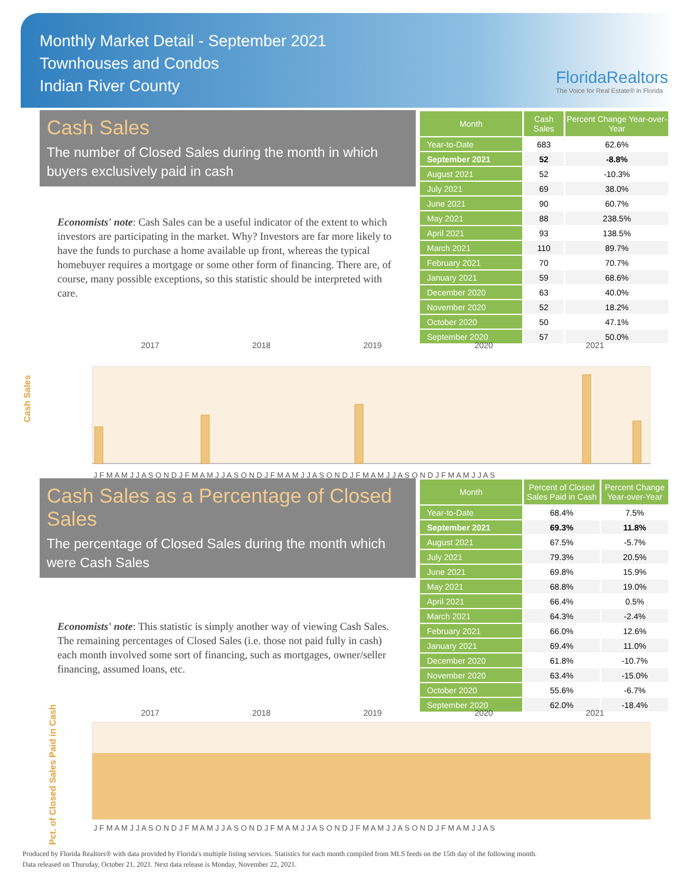Monthly Market Detail - September 2021
Townhouses and Condos
Indian River County
FloridaRealtors
The Voice for Real Estate® in Florida
Cash Sales
The number of Closed Sales during the month in which buyers exclusively paid in cash
Economists' note: Cash Sales can be a useful indicator of the extent to which investors are participating in the market. Why? Investors are far more likely to have the funds to purchase a home available up front, whereas the typical homebuyer requires a mortgage or some other form of financing. There are, of course, many possible exceptions, so this statistic should be interpreted with care.
| Month | Cash Sales | Percent Change Year-over-Year |
| --- | --- | --- |
| Year-to-Date | 683 | 62.6% |
| September 2021 | 52 | -8.8% |
| August 2021 | 52 | -10.3% |
| July 2021 | 69 | 38.0% |
| June 2021 | 90 | 60.7% |
| May 2021 | 88 | 238.5% |
| April 2021 | 93 | 138.5% |
| March 2021 | 110 | 89.7% |
| February 2021 | 70 | 70.7% |
| January 2021 | 59 | 68.6% |
| December 2020 | 63 | 40.0% |
| November 2020 | 52 | 18.2% |
| October 2020 | 50 | 47.1% |
| September 2020 | 57 | 50.0% |
Cash Sales
2017 2018 2019 2020 2021
J F M A M J J A S O N D J F M A M J J A S O N D J F M A M J J A S O N D J F M A M J J A S O N D J F M A M J J A S
Cash Sales as a Percentage of Closed Sales
The percentage of Closed Sales during the month which were Cash Sales
Economists' note: This statistic is simply another way of viewing Cash Sales. The remaining percentages of Closed Sales (i.e. those not paid fully in cash) each month involved some sort of financing, such as mortgages, owner/seller financing, assumed loans, etc.
| Month | Percent of Closed Sales Paid in Cash | Percent Change Year-over-Year |
| --- | --- | --- |
| Year-to-Date | 68.4% | 7.5% |
| September 2021 | 69.3% | 11.8% |
| August 2021 | 67.5% | -5.7% |
| July 2021 | 79.3% | 20.5% |
| June 2021 | 69.8% | 15.9% |
| May 2021 | 68.8% | 19.0% |
| April 2021 | 66.4% | 0.5% |
| March 2021 | 64.3% | -2.4% |
| February 2021 | 66.0% | 12.6% |
| January 2021 | 69.4% | 11.0% |
| December 2020 | 61.8% | -10.7% |
| November 2020 | 63.4% | -15.0% |
| October 2020 | 55.6% | -6.7% |
| September 2020 | 62.0% | -18.4% |
Pct. of Closed Sales Paid in Cash
2017 2018 2019 2020 2021
J F M A M J J A S O N D J F M A M J J A S O N D J F M A M J J A S O N D J F M A M J J A S O N D J F M A M J J A S
Produced by Florida Realtors® with data provided by Florida's multiple listing services. Statistics for each month compiled from MLS feeds on the 15th day of the following month.
Data released on Thursday, October 21, 2021. Next data release is Monday, November 22, 2021.